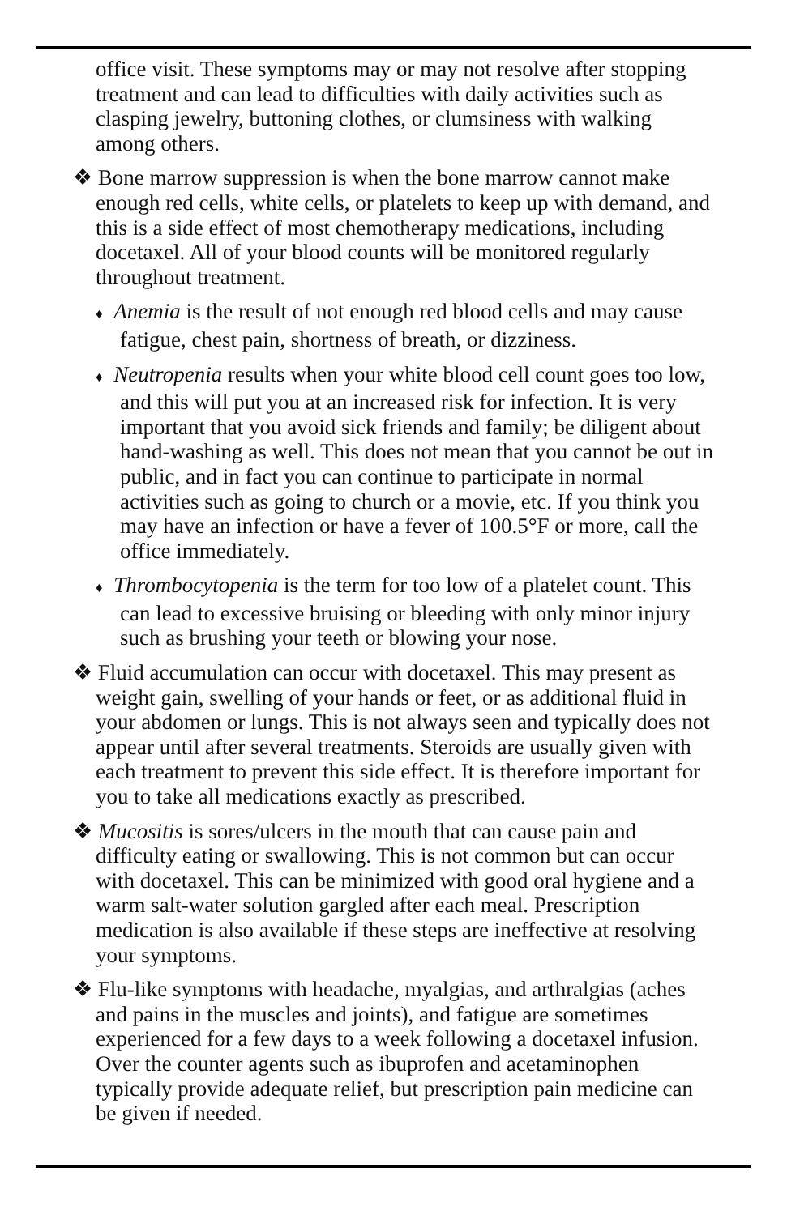office visit. These symptoms may or may not resolve after stopping treatment and can lead to difficulties with daily activities such as clasping jewelry, buttoning clothes, or clumsiness with walking among others.
❖ Bone marrow suppression is when the bone marrow cannot make enough red cells, white cells, or platelets to keep up with demand, and this is a side effect of most chemotherapy medications, including docetaxel. All of your blood counts will be monitored regularly throughout treatment.
♦ Anemia is the result of not enough red blood cells and may cause fatigue, chest pain, shortness of breath, or dizziness.
♦ Neutropenia results when your white blood cell count goes too low, and this will put you at an increased risk for infection. It is very important that you avoid sick friends and family; be diligent about hand-washing as well. This does not mean that you cannot be out in public, and in fact you can continue to participate in normal activities such as going to church or a movie, etc. If you think you may have an infection or have a fever of 100.5°F or more, call the office immediately.
♦ Thrombocytopenia is the term for too low of a platelet count. This can lead to excessive bruising or bleeding with only minor injury such as brushing your teeth or blowing your nose.
❖ Fluid accumulation can occur with docetaxel. This may present as weight gain, swelling of your hands or feet, or as additional fluid in your abdomen or lungs. This is not always seen and typically does not appear until after several treatments. Steroids are usually given with each treatment to prevent this side effect. It is therefore important for you to take all medications exactly as prescribed.
❖ Mucositis is sores/ulcers in the mouth that can cause pain and difficulty eating or swallowing. This is not common but can occur with docetaxel. This can be minimized with good oral hygiene and a warm salt-water solution gargled after each meal. Prescription medication is also available if these steps are ineffective at resolving your symptoms.
❖ Flu-like symptoms with headache, myalgias, and arthralgias (aches and pains in the muscles and joints), and fatigue are sometimes experienced for a few days to a week following a docetaxel infusion. Over the counter agents such as ibuprofen and acetaminophen typically provide adequate relief, but prescription pain medicine can be given if needed.